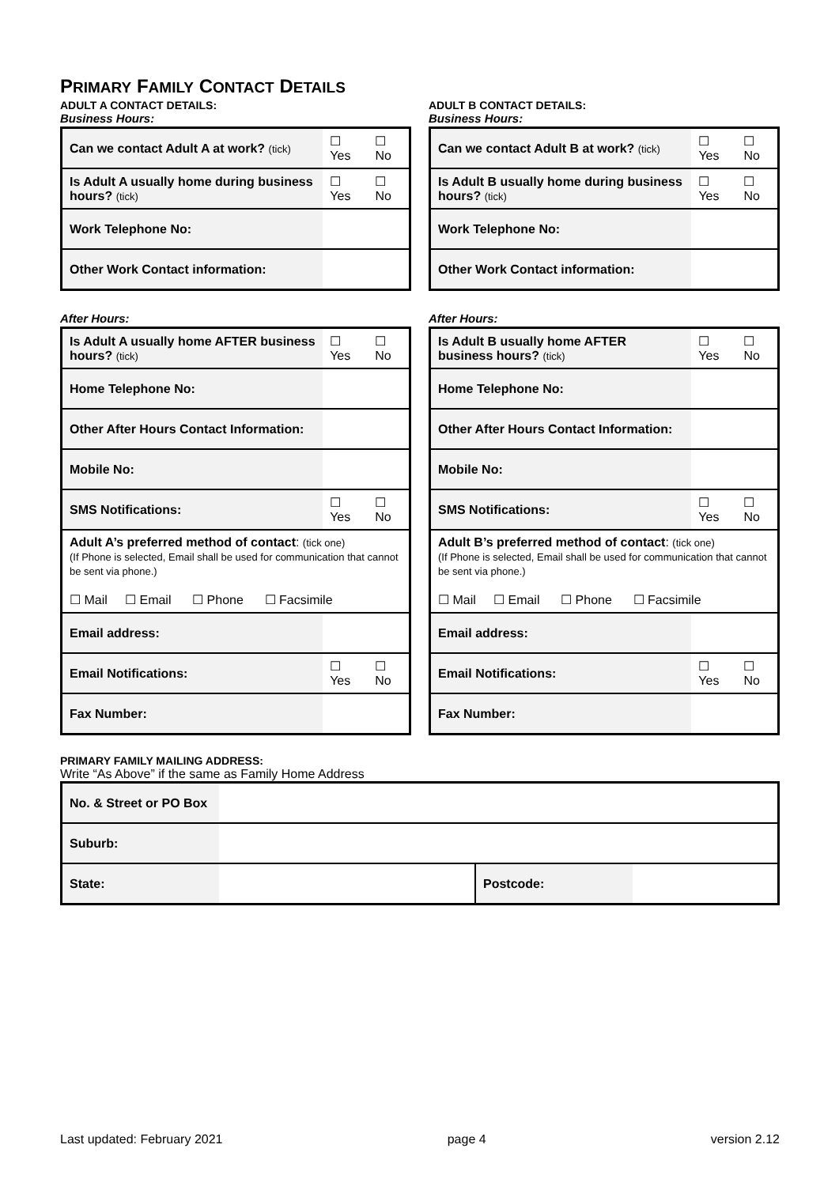PRIMARY FAMILY CONTACT DETAILS
ADULT A CONTACT DETAILS:
Business Hours:
| Can we contact Adult A at work? (tick) | ☐ Yes | ☐ No |
| Is Adult A usually home during business hours? (tick) | ☐ Yes | ☐ No |
| Work Telephone No: | | |
| Other Work Contact information: | | |
After Hours:
| Is Adult A usually home AFTER business hours? (tick) | | ☐ Yes | ☐ No |
| Home Telephone No: | | | |
| Other After Hours Contact Information: | | | |
| Mobile No: | | | |
| SMS Notifications: | | ☐ Yes | ☐ No |
| Adult A’s preferred method of contact : (tick one) (If Phone is selected, Email shall be used for communication that cannot be sent via phone.) ☐ Mail ☐ Email ☐ Phone ☐ Facsimile | | | |
| Email address: | | | |
| Email Notifications: | | ☐ Yes | ☐ No |
| Fax Number: | | | |
ADULT B CONTACT DETAILS:
Business Hours:
| Can we contact Adult B at work? (tick) | ☐ Yes | ☐ No |
| Is Adult B usually home during business hours? (tick) | ☐ Yes | ☐ No |
| Work Telephone No: | | |
| Other Work Contact information: | | |
After Hours:
| Is Adult B usually home AFTER business hours? (tick) | | ☐ Yes | ☐ No |
| Home Telephone No: | | | |
| Other After Hours Contact Information: | | | |
| Mobile No: | | | |
| SMS Notifications: | | ☐ Yes | ☐ No |
| Adult B’s preferred method of contact : (tick one) (If Phone is selected, Email shall be used for communication that cannot be sent via phone.) ☐ Mail ☐ Email ☐ Phone ☐ Facsimile | | | |
| Email address: | | | |
| Email Notifications: | | ☐ Yes | ☐ No |
| Fax Number: | | | |
PRIMARY FAMILY MAILING ADDRESS:
Write “As Above” if the same as Family Home Address
| No. & Street or PO Box | | | |
| Suburb: | | | |
| State: | | Postcode: | |
Last updated: February 2021 page 4 version 2.12